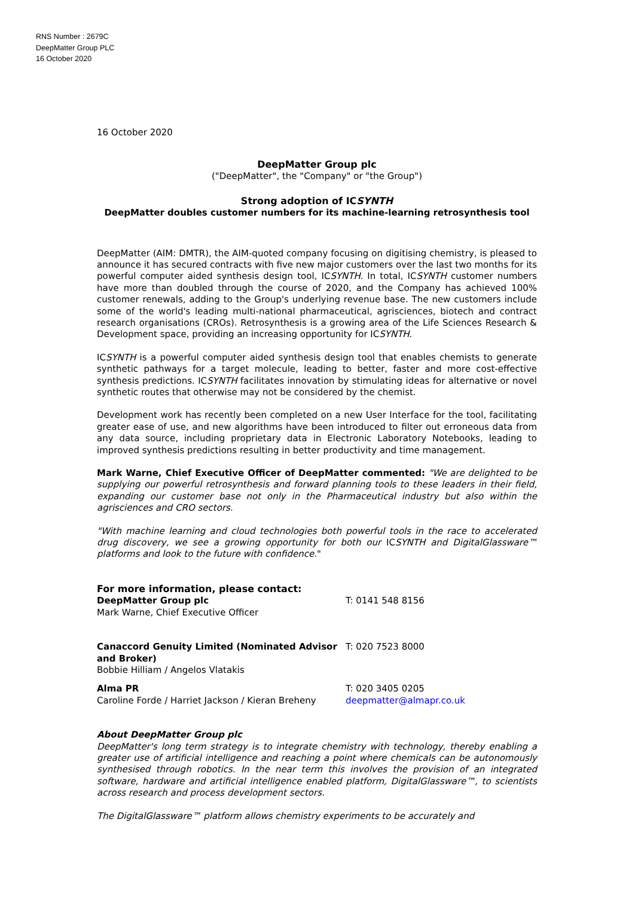RNS Number : 2679C
DeepMatter Group PLC
16 October 2020
16 October 2020
DeepMatter Group plc
("DeepMatter", the "Company" or "the Group")
Strong adoption of ICSYNTH
DeepMatter doubles customer numbers for its machine-learning retrosynthesis tool
DeepMatter (AIM: DMTR), the AIM-quoted company focusing on digitising chemistry, is pleased to announce it has secured contracts with five new major customers over the last two months for its powerful computer aided synthesis design tool, ICSYNTH. In total, ICSYNTH customer numbers have more than doubled through the course of 2020, and the Company has achieved 100% customer renewals, adding to the Group's underlying revenue base. The new customers include some of the world's leading multi-national pharmaceutical, agrisciences, biotech and contract research organisations (CROs). Retrosynthesis is a growing area of the Life Sciences Research & Development space, providing an increasing opportunity for ICSYNTH.
ICSYNTH is a powerful computer aided synthesis design tool that enables chemists to generate synthetic pathways for a target molecule, leading to better, faster and more cost-effective synthesis predictions. ICSYNTH facilitates innovation by stimulating ideas for alternative or novel synthetic routes that otherwise may not be considered by the chemist.
Development work has recently been completed on a new User Interface for the tool, facilitating greater ease of use, and new algorithms have been introduced to filter out erroneous data from any data source, including proprietary data in Electronic Laboratory Notebooks, leading to improved synthesis predictions resulting in better productivity and time management.
Mark Warne, Chief Executive Officer of DeepMatter commented: "We are delighted to be supplying our powerful retrosynthesis and forward planning tools to these leaders in their field, expanding our customer base not only in the Pharmaceutical industry but also within the agrisciences and CRO sectors.
"With machine learning and cloud technologies both powerful tools in the race to accelerated drug discovery, we see a growing opportunity for both our ICSYNTH and DigitalGlassware™ platforms and look to the future with confidence."
For more information, please contact:
DeepMatter Group plc
Mark Warne, Chief Executive Officer
T: 0141 548 8156
Canaccord Genuity Limited (Nominated Advisor and Broker)
Bobbie Hilliam / Angelos Vlatakis
T: 020 7523 8000
Alma PR
Caroline Forde / Harriet Jackson / Kieran Breheny
T: 020 3405 0205
deepmatter@almapr.co.uk
About DeepMatter Group plc
DeepMatter's long term strategy is to integrate chemistry with technology, thereby enabling a greater use of artificial intelligence and reaching a point where chemicals can be autonomously synthesised through robotics. In the near term this involves the provision of an integrated software, hardware and artificial intelligence enabled platform, DigitalGlassware™, to scientists across research and process development sectors.
The DigitalGlassware™ platform allows chemistry experiments to be accurately and